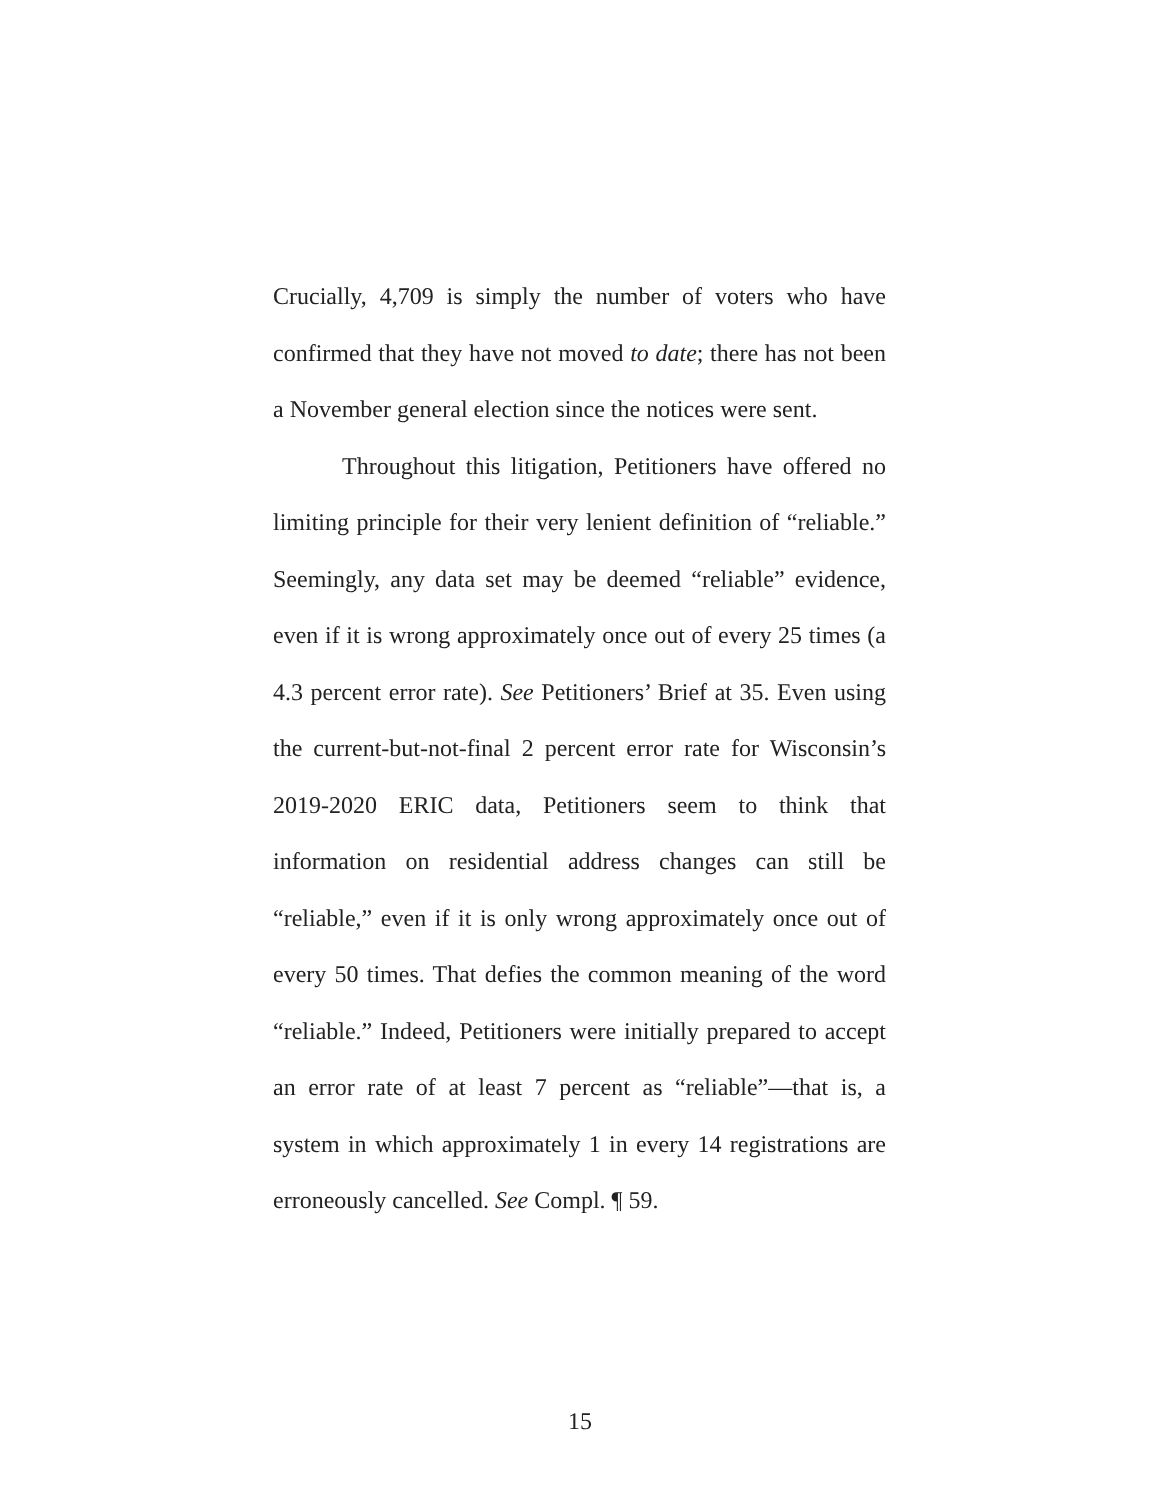Crucially, 4,709 is simply the number of voters who have confirmed that they have not moved to date; there has not been a November general election since the notices were sent.
Throughout this litigation, Petitioners have offered no limiting principle for their very lenient definition of “reliable.” Seemingly, any data set may be deemed “reliable” evidence, even if it is wrong approximately once out of every 25 times (a 4.3 percent error rate). See Petitioners’ Brief at 35. Even using the current-but-not-final 2 percent error rate for Wisconsin’s 2019-2020 ERIC data, Petitioners seem to think that information on residential address changes can still be “reliable,” even if it is only wrong approximately once out of every 50 times. That defies the common meaning of the word “reliable.” Indeed, Petitioners were initially prepared to accept an error rate of at least 7 percent as “reliable”—that is, a system in which approximately 1 in every 14 registrations are erroneously cancelled. See Compl. ¶ 59.
15